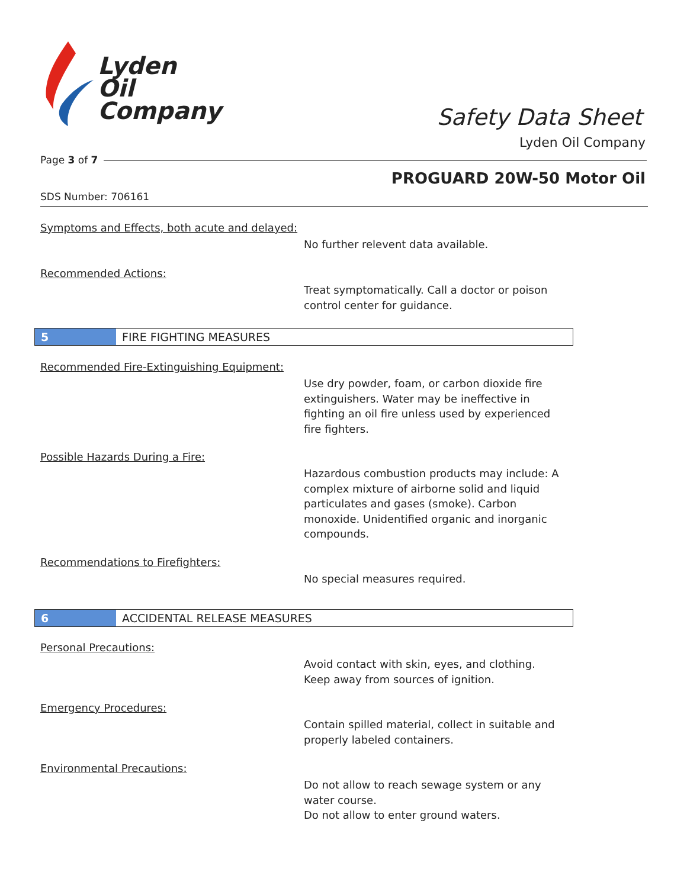Lyden
Oil
Company
Safety Data Sheet
Lyden Oil Company
Page 3 of 7
PROGUARD 20W-50 Motor Oil
SDS Number: 706161
Symptoms and Effects, both acute and delayed:
No further relevent data available.
Recommended Actions:
Treat symptomatically. Call a doctor or poison control center for guidance.
5
FIRE FIGHTING MEASURES
Recommended Fire-Extinguishing Equipment:
Use dry powder, foam, or carbon dioxide fire extinguishers. Water may be ineffective in fighting an oil fire unless used by experienced fire fighters.
Possible Hazards During a Fire:
Hazardous combustion products may include: A complex mixture of airborne solid and liquid particulates and gases (smoke). Carbon monoxide. Unidentified organic and inorganic compounds.
Recommendations to Firefighters:
No special measures required.
6
ACCIDENTAL RELEASE MEASURES
Personal Precautions:
Avoid contact with skin, eyes, and clothing.
Keep away from sources of ignition.
Emergency Procedures:
Contain spilled material, collect in suitable and properly labeled containers.
Environmental Precautions:
Do not allow to reach sewage system or any water course.
Do not allow to enter ground waters.